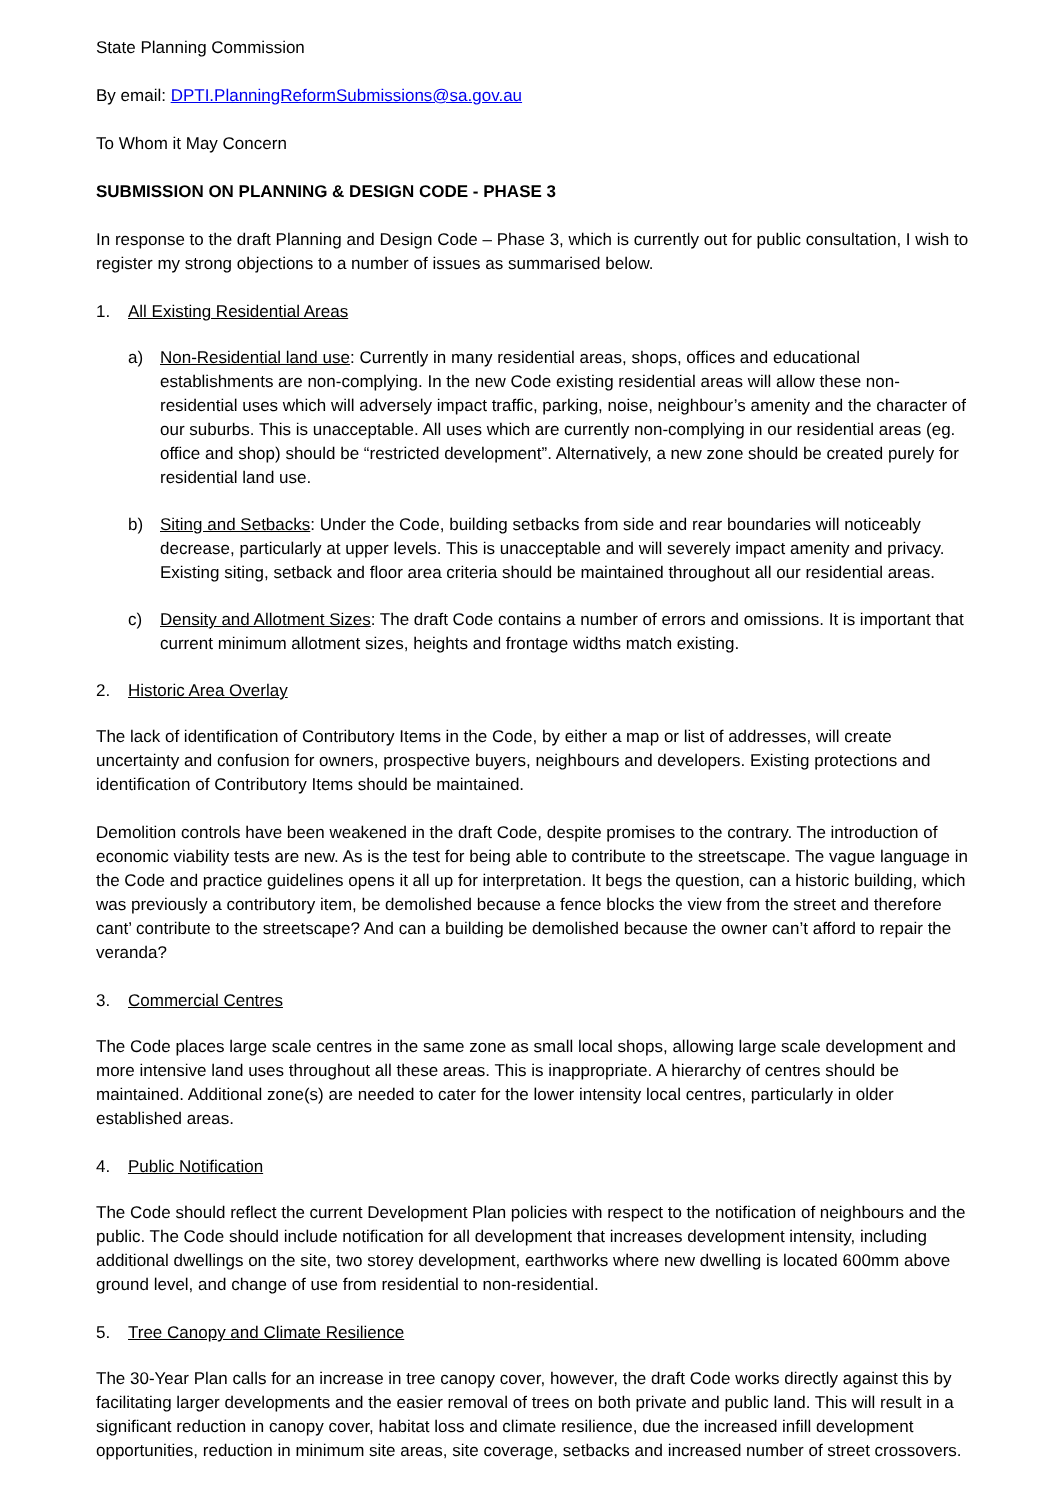State Planning Commission
By email: DPTI.PlanningReformSubmissions@sa.gov.au
To Whom it May Concern
SUBMISSION ON PLANNING & DESIGN CODE - PHASE 3
In response to the draft Planning and Design Code – Phase 3, which is currently out for public consultation, I wish to register my strong objections to a number of issues as summarised below.
1. All Existing Residential Areas
a) Non-Residential land use: Currently in many residential areas, shops, offices and educational establishments are non-complying. In the new Code existing residential areas will allow these non-residential uses which will adversely impact traffic, parking, noise, neighbour’s amenity and the character of our suburbs. This is unacceptable. All uses which are currently non-complying in our residential areas (eg. office and shop) should be “restricted development”. Alternatively, a new zone should be created purely for residential land use.
b) Siting and Setbacks: Under the Code, building setbacks from side and rear boundaries will noticeably decrease, particularly at upper levels. This is unacceptable and will severely impact amenity and privacy. Existing siting, setback and floor area criteria should be maintained throughout all our residential areas.
c) Density and Allotment Sizes: The draft Code contains a number of errors and omissions. It is important that current minimum allotment sizes, heights and frontage widths match existing.
2. Historic Area Overlay
The lack of identification of Contributory Items in the Code, by either a map or list of addresses, will create uncertainty and confusion for owners, prospective buyers, neighbours and developers. Existing protections and identification of Contributory Items should be maintained.
Demolition controls have been weakened in the draft Code, despite promises to the contrary. The introduction of economic viability tests are new. As is the test for being able to contribute to the streetscape. The vague language in the Code and practice guidelines opens it all up for interpretation. It begs the question, can a historic building, which was previously a contributory item, be demolished because a fence blocks the view from the street and therefore cant’ contribute to the streetscape? And can a building be demolished because the owner can’t afford to repair the veranda?
3. Commercial Centres
The Code places large scale centres in the same zone as small local shops, allowing large scale development and more intensive land uses throughout all these areas. This is inappropriate. A hierarchy of centres should be maintained. Additional zone(s) are needed to cater for the lower intensity local centres, particularly in older established areas.
4. Public Notification
The Code should reflect the current Development Plan policies with respect to the notification of neighbours and the public. The Code should include notification for all development that increases development intensity, including additional dwellings on the site, two storey development, earthworks where new dwelling is located 600mm above ground level, and change of use from residential to non-residential.
5. Tree Canopy and Climate Resilience
The 30-Year Plan calls for an increase in tree canopy cover, however, the draft Code works directly against this by facilitating larger developments and the easier removal of trees on both private and public land. This will result in a significant reduction in canopy cover, habitat loss and climate resilience, due the increased infill development opportunities, reduction in minimum site areas, site coverage, setbacks and increased number of street crossovers.